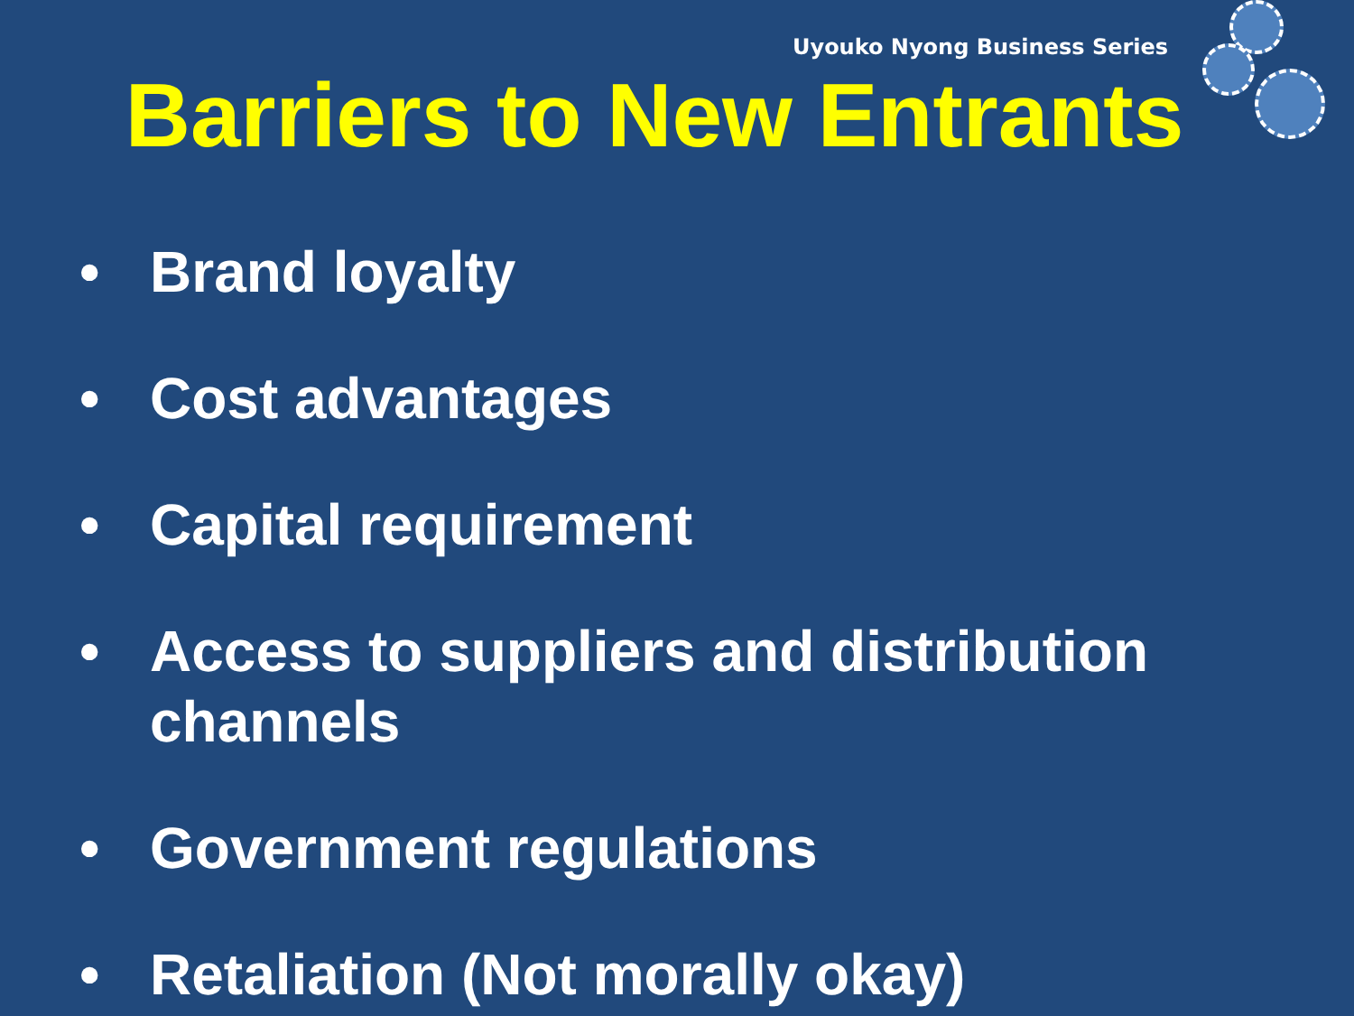Uyouko Nyong Business Series
Barriers to New Entrants
• Brand loyalty
• Cost advantages
• Capital requirement
• Access to suppliers and distribution channels
• Government regulations
• Retaliation (Not morally okay)